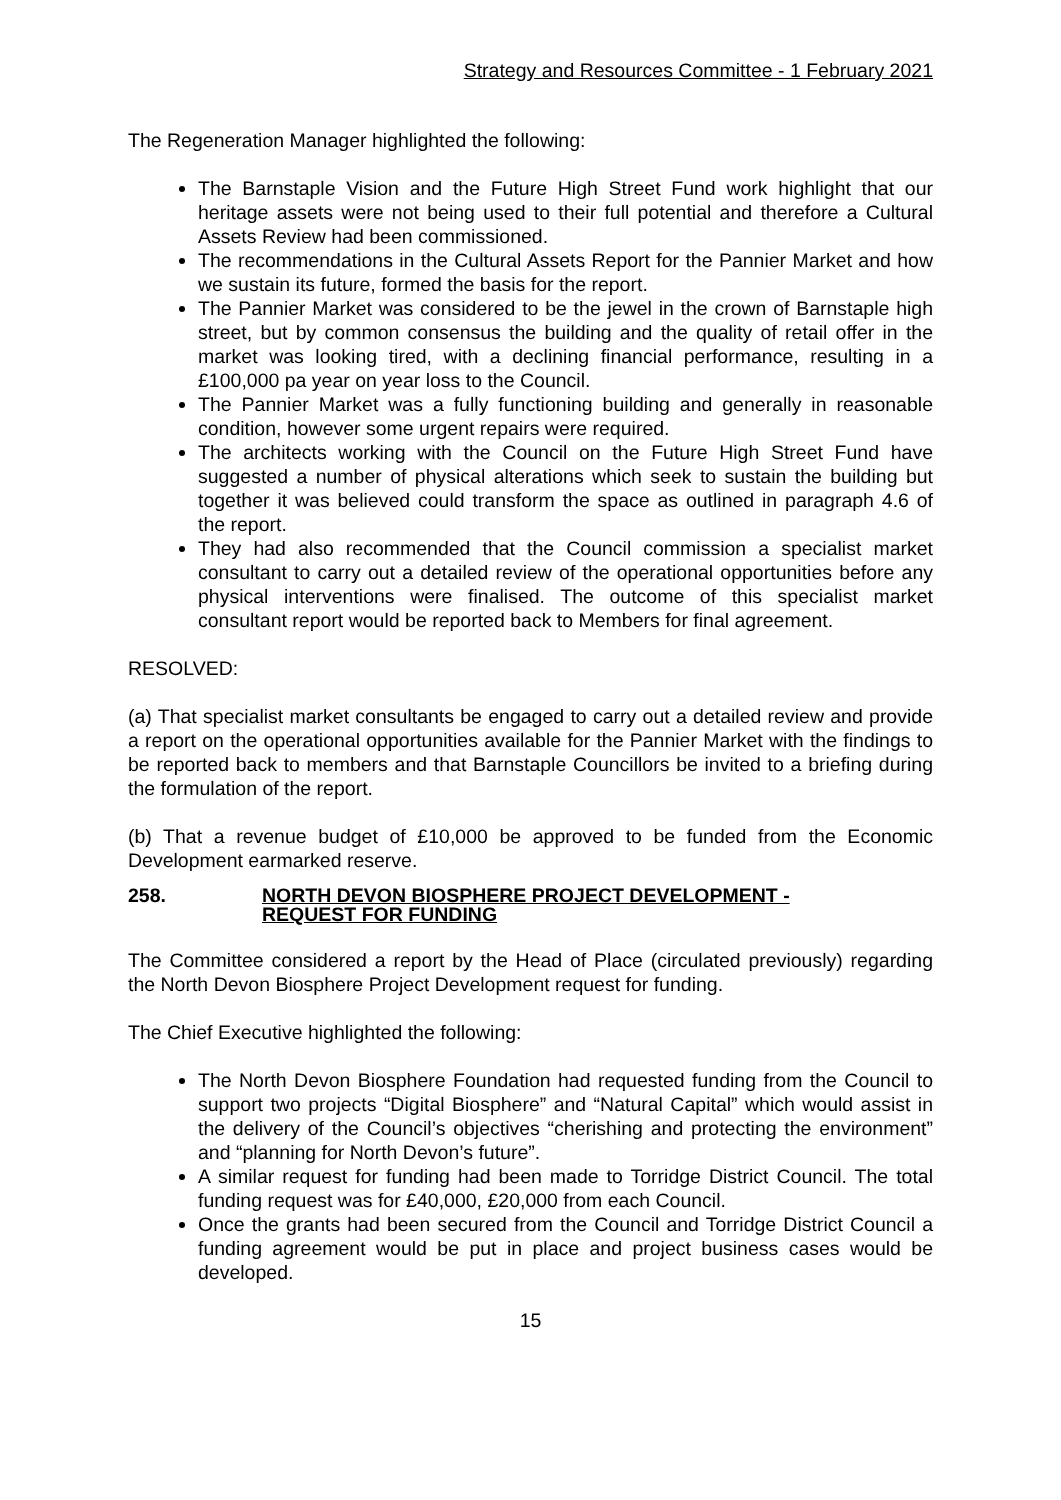Strategy and Resources Committee - 1 February 2021
The Regeneration Manager highlighted the following:
The Barnstaple Vision and the Future High Street Fund work highlight that our heritage assets were not being used to their full potential and therefore a Cultural Assets Review had been commissioned.
The recommendations in the Cultural Assets Report for the Pannier Market and how we sustain its future, formed the basis for the report.
The Pannier Market was considered to be the jewel in the crown of Barnstaple high street, but by common consensus the building and the quality of retail offer in the market was looking tired, with a declining financial performance, resulting in a £100,000 pa year on year loss to the Council.
The Pannier Market was a fully functioning building and generally in reasonable condition, however some urgent repairs were required.
The architects working with the Council on the Future High Street Fund have suggested a number of physical alterations which seek to sustain the building but together it was believed could transform the space as outlined in paragraph 4.6 of the report.
They had also recommended that the Council commission a specialist market consultant to carry out a detailed review of the operational opportunities before any physical interventions were finalised. The outcome of this specialist market consultant report would be reported back to Members for final agreement.
RESOLVED:
(a) That specialist market consultants be engaged to carry out a detailed review and provide a report on the operational opportunities available for the Pannier Market with the findings to be reported back to members and that Barnstaple Councillors be invited to a briefing during the formulation of the report.
(b) That a revenue budget of £10,000 be approved to be funded from the Economic Development earmarked reserve.
258. NORTH DEVON BIOSPHERE PROJECT DEVELOPMENT -
REQUEST FOR FUNDING
The Committee considered a report by the Head of Place (circulated previously) regarding the North Devon Biosphere Project Development request for funding.
The Chief Executive highlighted the following:
The North Devon Biosphere Foundation had requested funding from the Council to support two projects “Digital Biosphere” and “Natural Capital” which would assist in the delivery of the Council’s objectives “cherishing and protecting the environment” and “planning for North Devon’s future”.
A similar request for funding had been made to Torridge District Council. The total funding request was for £40,000, £20,000 from each Council.
Once the grants had been secured from the Council and Torridge District Council a funding agreement would be put in place and project business cases would be developed.
15